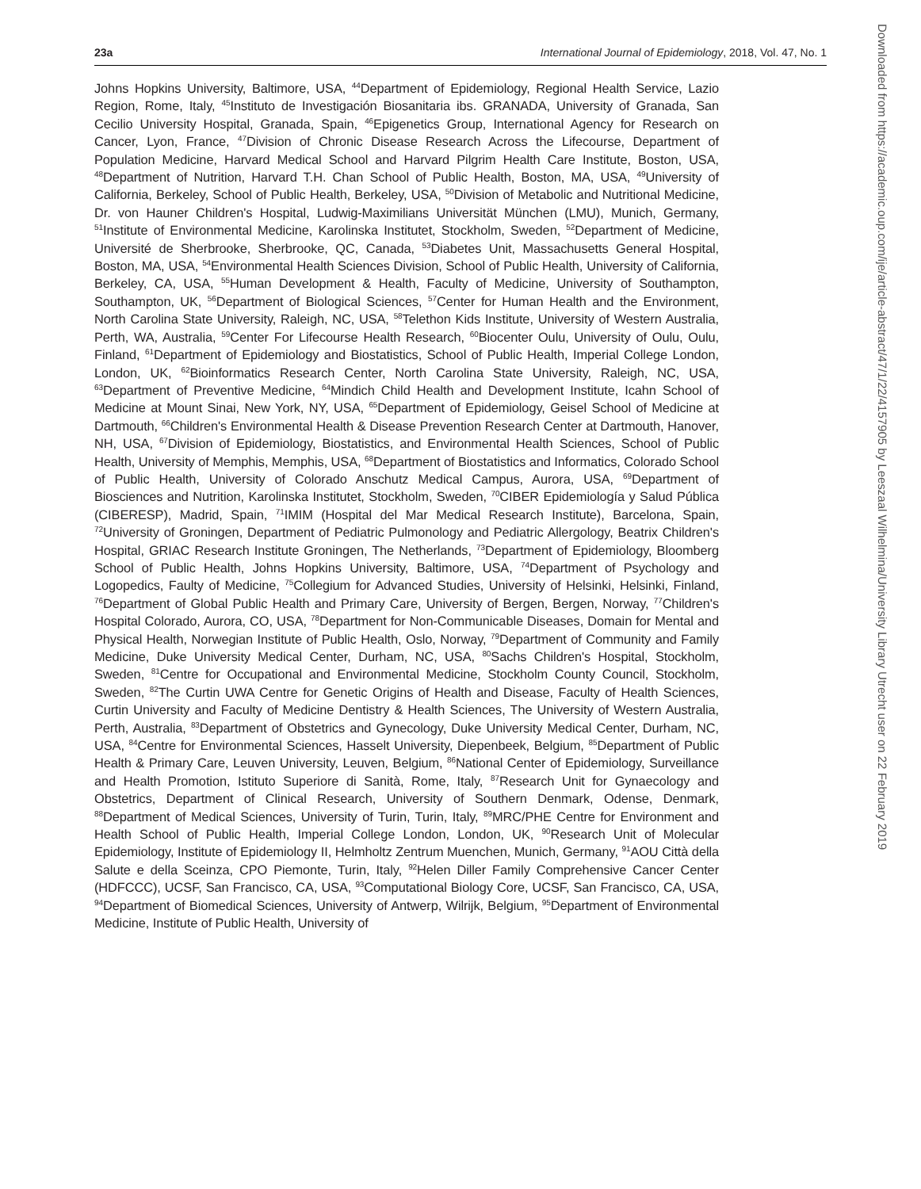23a International Journal of Epidemiology, 2018, Vol. 47, No. 1
Johns Hopkins University, Baltimore, USA, <sup>44</sup>Department of Epidemiology, Regional Health Service, Lazio Region, Rome, Italy, <sup>45</sup>Instituto de Investigación Biosanitaria ibs. GRANADA, University of Granada, San Cecilio University Hospital, Granada, Spain, <sup>46</sup>Epigenetics Group, International Agency for Research on Cancer, Lyon, France, <sup>47</sup>Division of Chronic Disease Research Across the Lifecourse, Department of Population Medicine, Harvard Medical School and Harvard Pilgrim Health Care Institute, Boston, USA, <sup>48</sup>Department of Nutrition, Harvard T.H. Chan School of Public Health, Boston, MA, USA, <sup>49</sup>University of California, Berkeley, School of Public Health, Berkeley, USA, <sup>50</sup>Division of Metabolic and Nutritional Medicine, Dr. von Hauner Children's Hospital, Ludwig-Maximilians Universität München (LMU), Munich, Germany, <sup>51</sup>Institute of Environmental Medicine, Karolinska Institutet, Stockholm, Sweden, <sup>52</sup>Department of Medicine, Université de Sherbrooke, Sherbrooke, QC, Canada, <sup>53</sup>Diabetes Unit, Massachusetts General Hospital, Boston, MA, USA, <sup>54</sup>Environmental Health Sciences Division, School of Public Health, University of California, Berkeley, CA, USA, <sup>55</sup>Human Development & Health, Faculty of Medicine, University of Southampton, Southampton, UK, <sup>56</sup>Department of Biological Sciences, <sup>57</sup>Center for Human Health and the Environment, North Carolina State University, Raleigh, NC, USA, <sup>58</sup>Telethon Kids Institute, University of Western Australia, Perth, WA, Australia, <sup>59</sup>Center For Lifecourse Health Research, <sup>60</sup>Biocenter Oulu, University of Oulu, Oulu, Finland, <sup>61</sup>Department of Epidemiology and Biostatistics, School of Public Health, Imperial College London, London, UK, <sup>62</sup>Bioinformatics Research Center, North Carolina State University, Raleigh, NC, USA, <sup>63</sup>Department of Preventive Medicine, <sup>64</sup>Mindich Child Health and Development Institute, Icahn School of Medicine at Mount Sinai, New York, NY, USA, <sup>65</sup>Department of Epidemiology, Geisel School of Medicine at Dartmouth, <sup>66</sup>Children's Environmental Health & Disease Prevention Research Center at Dartmouth, Hanover, NH, USA, <sup>67</sup>Division of Epidemiology, Biostatistics, and Environmental Health Sciences, School of Public Health, University of Memphis, Memphis, USA, <sup>68</sup>Department of Biostatistics and Informatics, Colorado School of Public Health, University of Colorado Anschutz Medical Campus, Aurora, USA, <sup>69</sup>Department of Biosciences and Nutrition, Karolinska Institutet, Stockholm, Sweden, <sup>70</sup>CIBER Epidemiología y Salud Pública (CIBERESP), Madrid, Spain, <sup>71</sup>IMIM (Hospital del Mar Medical Research Institute), Barcelona, Spain, <sup>72</sup>University of Groningen, Department of Pediatric Pulmonology and Pediatric Allergology, Beatrix Children's Hospital, GRIAC Research Institute Groningen, The Netherlands, <sup>73</sup>Department of Epidemiology, Bloomberg School of Public Health, Johns Hopkins University, Baltimore, USA, <sup>74</sup>Department of Psychology and Logopedics, Faulty of Medicine, <sup>75</sup>Collegium for Advanced Studies, University of Helsinki, Helsinki, Finland, <sup>76</sup>Department of Global Public Health and Primary Care, University of Bergen, Bergen, Norway, <sup>77</sup>Children's Hospital Colorado, Aurora, CO, USA, <sup>78</sup>Department for Non-Communicable Diseases, Domain for Mental and Physical Health, Norwegian Institute of Public Health, Oslo, Norway, <sup>79</sup>Department of Community and Family Medicine, Duke University Medical Center, Durham, NC, USA, <sup>80</sup>Sachs Children's Hospital, Stockholm, Sweden, <sup>81</sup>Centre for Occupational and Environmental Medicine, Stockholm County Council, Stockholm, Sweden, <sup>82</sup>The Curtin UWA Centre for Genetic Origins of Health and Disease, Faculty of Health Sciences, Curtin University and Faculty of Medicine Dentistry & Health Sciences, The University of Western Australia, Perth, Australia, <sup>83</sup>Department of Obstetrics and Gynecology, Duke University Medical Center, Durham, NC, USA, <sup>84</sup>Centre for Environmental Sciences, Hasselt University, Diepenbeek, Belgium, <sup>85</sup>Department of Public Health & Primary Care, Leuven University, Leuven, Belgium, <sup>86</sup>National Center of Epidemiology, Surveillance and Health Promotion, Istituto Superiore di Sanità, Rome, Italy, <sup>87</sup>Research Unit for Gynaecology and Obstetrics, Department of Clinical Research, University of Southern Denmark, Odense, Denmark, <sup>88</sup>Department of Medical Sciences, University of Turin, Turin, Italy, <sup>89</sup>MRC/PHE Centre for Environment and Health School of Public Health, Imperial College London, London, UK, <sup>90</sup>Research Unit of Molecular Epidemiology, Institute of Epidemiology II, Helmholtz Zentrum Muenchen, Munich, Germany, <sup>91</sup>AOU Città della Salute e della Sceinza, CPO Piemonte, Turin, Italy, <sup>92</sup>Helen Diller Family Comprehensive Cancer Center (HDFCCC), UCSF, San Francisco, CA, USA, <sup>93</sup>Computational Biology Core, UCSF, San Francisco, CA, USA, <sup>94</sup>Department of Biomedical Sciences, University of Antwerp, Wilrijk, Belgium, <sup>95</sup>Department of Environmental Medicine, Institute of Public Health, University of
Downloaded from https://academic.oup.com/ije/article-abstract/47/1/22/4157905 by Leeszaal Wilhelmina/University Library Utrecht user on 22 February 2019